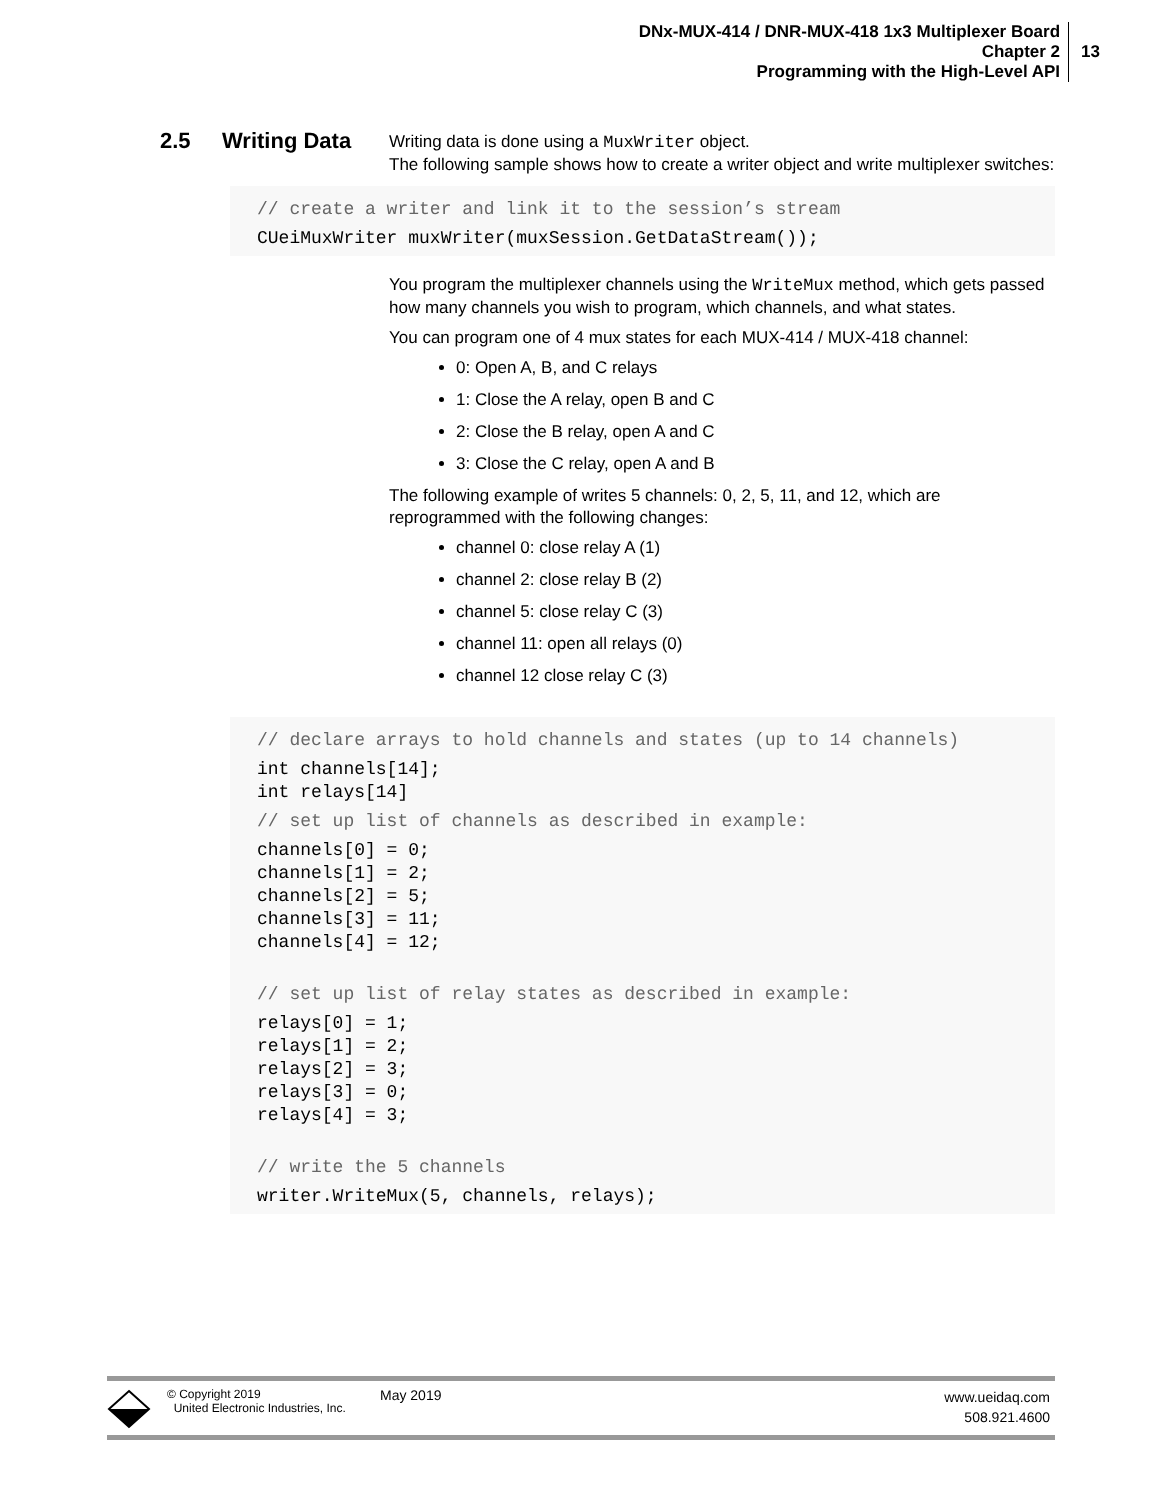DNx-MUX-414 / DNR-MUX-418 1x3 Multiplexer Board
Chapter 2
Programming with the High-Level API
13
2.5 Writing Data
Writing data is done using a MuxWriter object.
The following sample shows how to create a writer object and write multiplexer switches:
// create a writer and link it to the session’s stream
CUeiMuxWriter muxWriter(muxSession.GetDataStream());
You program the multiplexer channels using the WriteMux method, which gets passed how many channels you wish to program, which channels, and what states.
You can program one of 4 mux states for each MUX-414 / MUX-418 channel:
0: Open A, B, and C relays
1: Close the A relay, open B and C
2: Close the B relay, open A and C
3: Close the C relay, open A and B
The following example of writes 5 channels: 0, 2, 5, 11, and 12, which are reprogrammed with the following changes:
channel 0: close relay A (1)
channel 2: close relay B (2)
channel 5: close relay C (3)
channel 11: open all relays (0)
channel 12 close relay C (3)
// declare arrays to hold channels and states (up to 14 channels)
int channels[14]; int relays[14]
// set up list of channels as described in example:
channels[0] = 0; channels[1] = 2; channels[2] = 5; channels[3] = 11; channels[4] = 12;
// set up list of relay states as described in example:
relays[0] = 1; relays[1] = 2; relays[2] = 3; relays[3] = 0; relays[4] = 3;
// write the 5 channels
writer.WriteMux(5, channels, relays);
© Copyright 2019
United Electronic Industries, Inc.
May 2019
www.ueidaq.com
508.921.4600